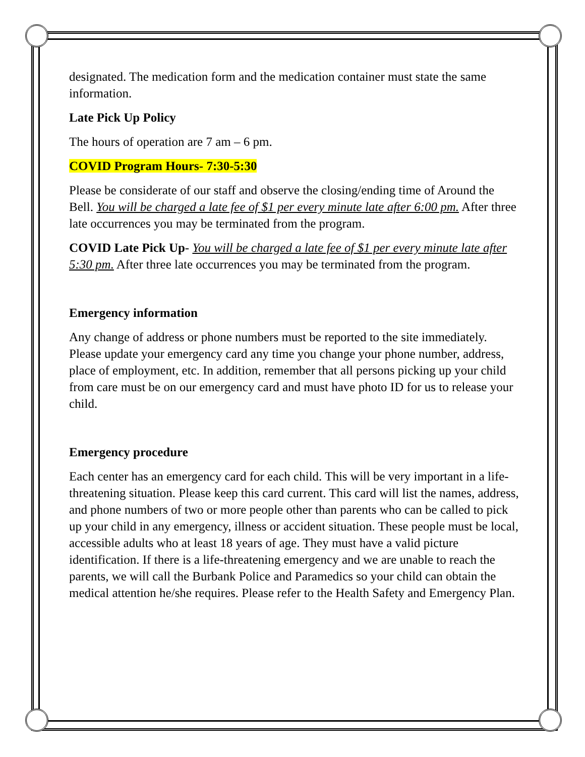designated. The medication form and the medication container must state the same information.
Late Pick Up Policy
The hours of operation are 7 am – 6 pm.
COVID Program Hours- 7:30-5:30
Please be considerate of our staff and observe the closing/ending time of Around the Bell. You will be charged a late fee of $1 per every minute late after 6:00 pm. After three late occurrences you may be terminated from the program.
COVID Late Pick Up- You will be charged a late fee of $1 per every minute late after 5:30 pm. After three late occurrences you may be terminated from the program.
Emergency information
Any change of address or phone numbers must be reported to the site immediately. Please update your emergency card any time you change your phone number, address, place of employment, etc. In addition, remember that all persons picking up your child from care must be on our emergency card and must have photo ID for us to release your child.
Emergency procedure
Each center has an emergency card for each child. This will be very important in a life-threatening situation. Please keep this card current. This card will list the names, address, and phone numbers of two or more people other than parents who can be called to pick up your child in any emergency, illness or accident situation. These people must be local, accessible adults who at least 18 years of age. They must have a valid picture identification. If there is a life-threatening emergency and we are unable to reach the parents, we will call the Burbank Police and Paramedics so your child can obtain the medical attention he/she requires. Please refer to the Health Safety and Emergency Plan.